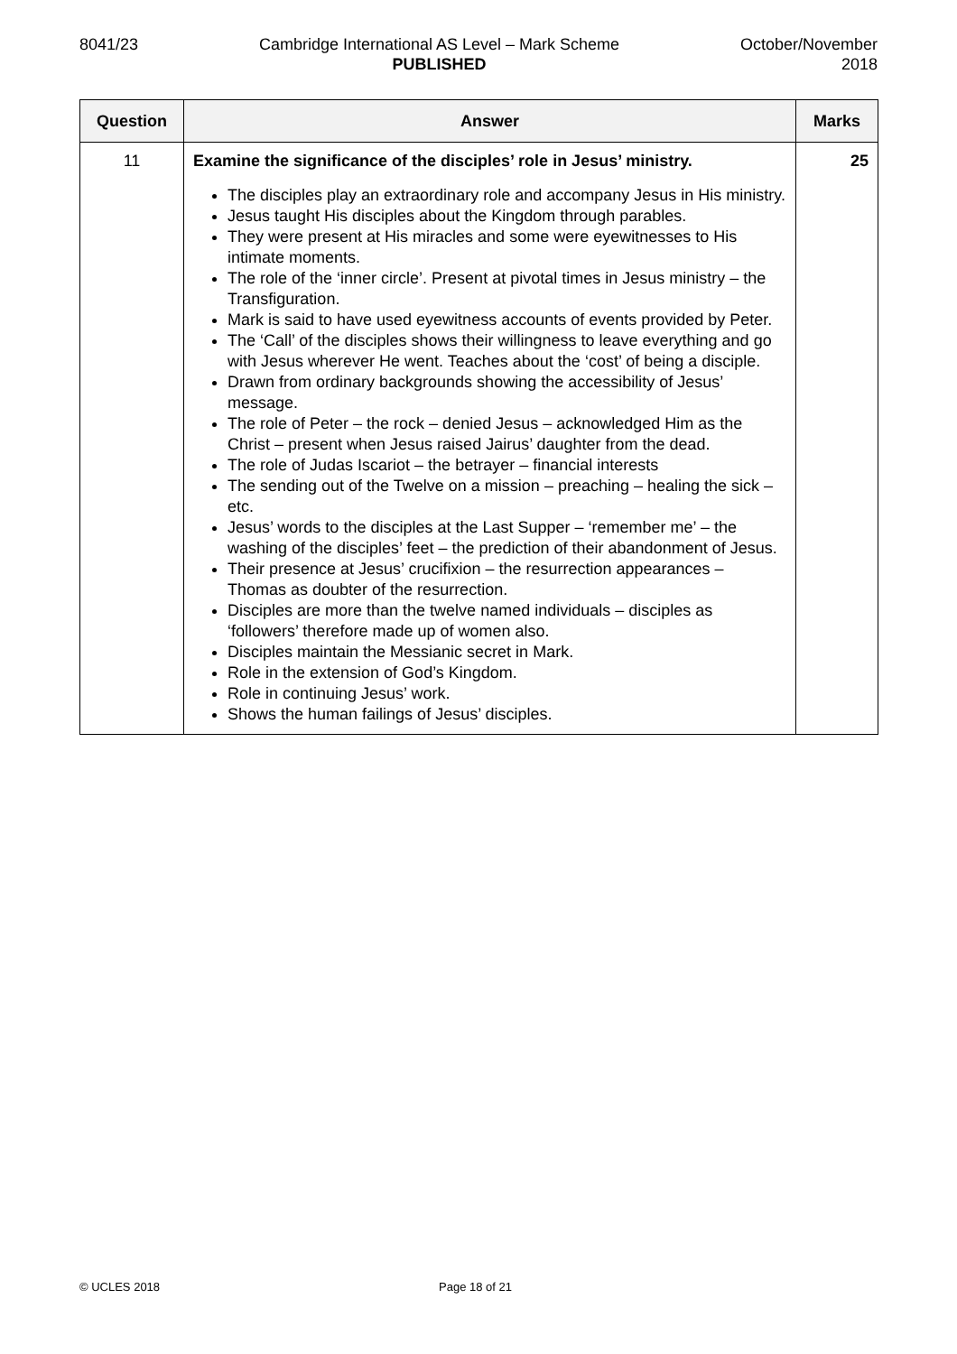8041/23 Cambridge International AS Level – Mark Scheme
PUBLISHED
October/November
2018
| Question | Answer | Marks |
| --- | --- | --- |
| 11 | Examine the significance of the disciples’ role in Jesus’ ministry. The disciples play an extraordinary role and accompany Jesus in His ministry. Jesus taught His disciples about the Kingdom through parables. They were present at His miracles and some were eyewitnesses to His intimate moments. The role of the ‘inner circle’. Present at pivotal times in Jesus ministry – the Transfiguration. Mark is said to have used eyewitness accounts of events provided by Peter. The ‘Call’ of the disciples shows their willingness to leave everything and go with Jesus wherever He went. Teaches about the ‘cost’ of being a disciple. Drawn from ordinary backgrounds showing the accessibility of Jesus’ message. The role of Peter – the rock – denied Jesus – acknowledged Him as the Christ – present when Jesus raised Jairus’ daughter from the dead. The role of Judas Iscariot – the betrayer – financial interests The sending out of the Twelve on a mission – preaching – healing the sick – etc. Jesus’ words to the disciples at the Last Supper – ‘remember me’ – the washing of the disciples’ feet – the prediction of their abandonment of Jesus. Their presence at Jesus’ crucifixion – the resurrection appearances – Thomas as doubter of the resurrection. Disciples are more than the twelve named individuals – disciples as ‘followers’ therefore made up of women also. Disciples maintain the Messianic secret in Mark. Role in the extension of God’s Kingdom. Role in continuing Jesus’ work. Shows the human failings of Jesus’ disciples. | 25 |
© UCLES 2018 Page 18 of 21